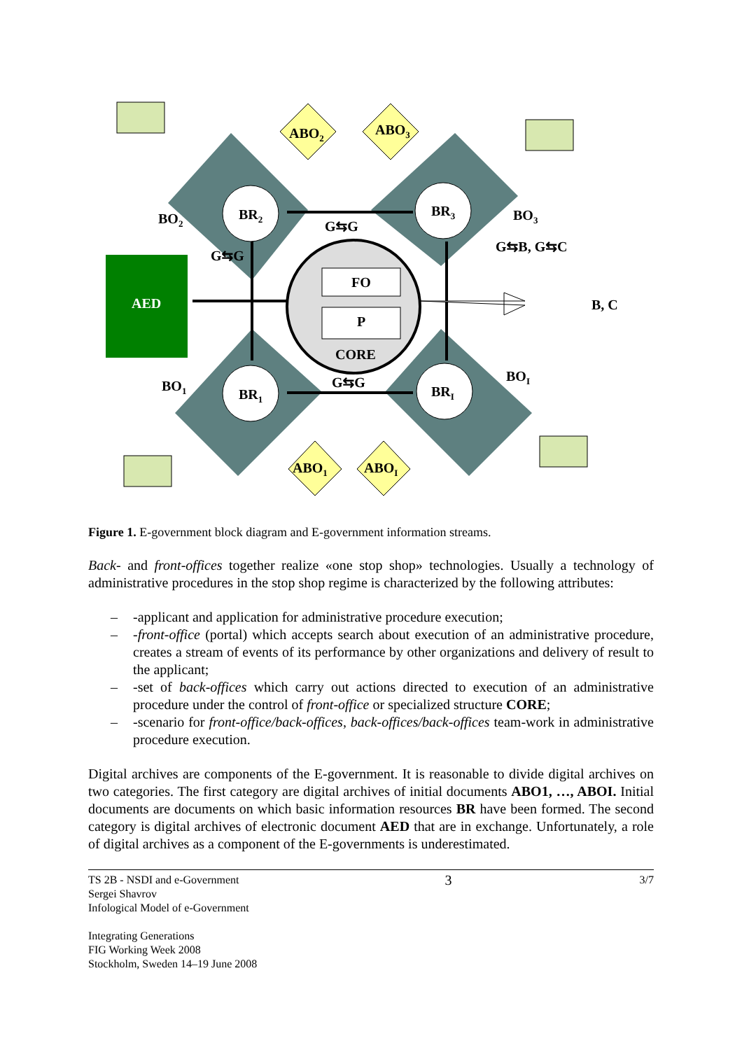AED
FO
P
CORE
BR2
BR3
BR1
BRI
ABO2
ABO3
ABO1
ABOI
BO2
BO3
BO1
BOI
G⇆G
G⇆G
G⇆G
G⇆B, G⇆C
B, C
Figure 1. E-government block diagram and E-government information streams.
Back- and front-offices together realize «one stop shop» technologies. Usually a technology of administrative procedures in the stop shop regime is characterized by the following attributes:
– -applicant and application for administrative procedure execution;
– -front-office (portal) which accepts search about execution of an administrative procedure, creates a stream of events of its performance by other organizations and delivery of result to the applicant;
– -set of back-offices which carry out actions directed to execution of an administrative procedure under the control of front-office or specialized structure CORE;
– -scenario for front-office/back-offices, back-offices/back-offices team-work in administrative procedure execution.
Digital archives are components of the E-government. It is reasonable to divide digital archives on two categories. The first category are digital archives of initial documents ABO1, …, ABOI. Initial documents are documents on which basic information resources BR have been formed. The second category is digital archives of electronic document AED that are in exchange. Unfortunately, a role of digital archives as a component of the E-governments is underestimated.
TS 2B - NSDI and e-Government
Sergei Shavrov
Infological Model of e-Government
Integrating Generations
FIG Working Week 2008
Stockholm, Sweden 14–19 June 2008
3
3/7